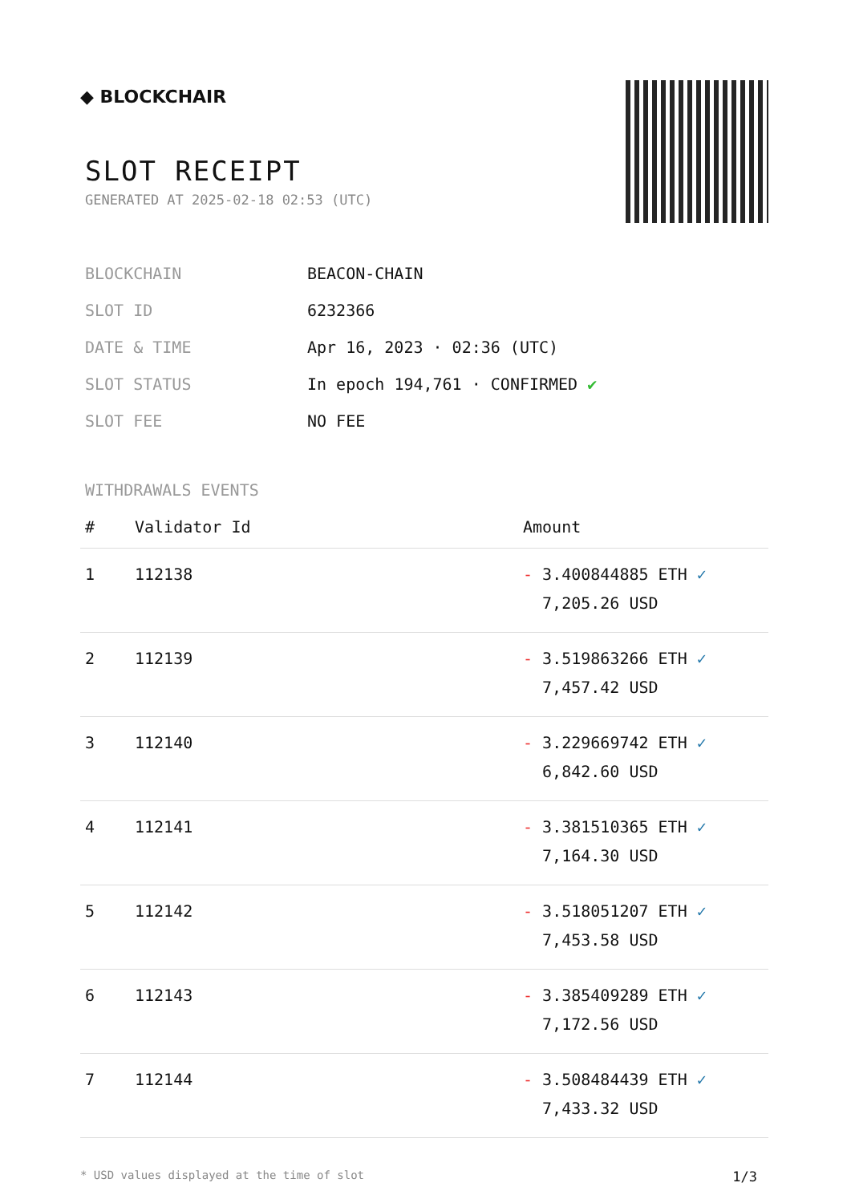◆ BLOCKCHAIR
SLOT RECEIPT
GENERATED AT 2025-02-18 02:53 (UTC)
| BLOCKCHAIN | BEACON-CHAIN |
| SLOT ID | 6232366 |
| DATE & TIME | Apr 16, 2023 · 02:36 (UTC) |
| SLOT STATUS | In epoch 194,761 · CONFIRMED ✔ |
| SLOT FEE | NO FEE |
WITHDRAWALS EVENTS
| # | Validator Id | Amount |
| --- | --- | --- |
| 1 | 112138 | - 3.400844885 ETH ✓ 7,205.26 USD |
| 2 | 112139 | - 3.519863266 ETH ✓ 7,457.42 USD |
| 3 | 112140 | - 3.229669742 ETH ✓ 6,842.60 USD |
| 4 | 112141 | - 3.381510365 ETH ✓ 7,164.30 USD |
| 5 | 112142 | - 3.518051207 ETH ✓ 7,453.58 USD |
| 6 | 112143 | - 3.385409289 ETH ✓ 7,172.56 USD |
| 7 | 112144 | - 3.508484439 ETH ✓ 7,433.32 USD |
* USD values displayed at the time of slot 1/3